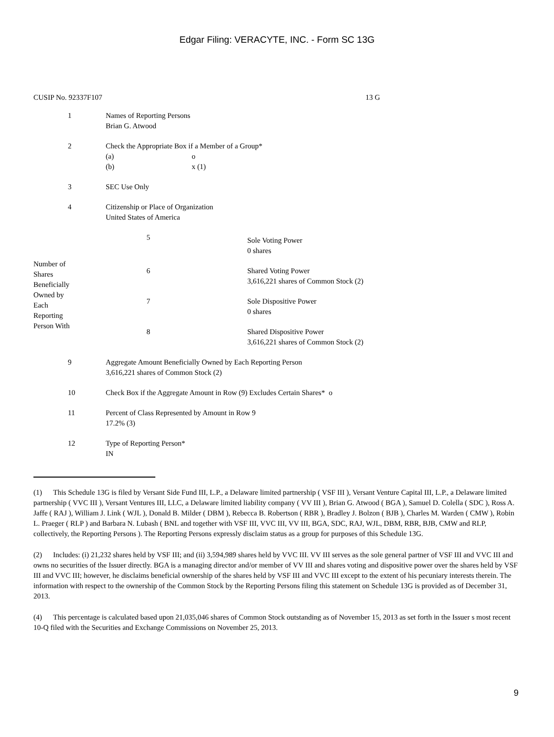Edgar Filing: VERACYTE, INC. - Form SC 13G
CUSIP No. 92337F107 13 G
| 1 | Names of Reporting Persons Brian G. Atwood |
| 2 | Check the Appropriate Box if a Member of a Group* (a) o (b) x (1) |
| 3 | SEC Use Only |
| 4 | Citizenship or Place of Organization United States of America |
| Number of Shares Beneficially Owned by Each Reporting Person With | 5 | Sole Voting Power 0 shares |
| | 6 | Shared Voting Power 3,616,221 shares of Common Stock (2) |
| | 7 | Sole Dispositive Power 0 shares |
| | 8 | Shared Dispositive Power 3,616,221 shares of Common Stock (2) |
| 9 | Aggregate Amount Beneficially Owned by Each Reporting Person 3,616,221 shares of Common Stock (2) |
| 10 | Check Box if the Aggregate Amount in Row (9) Excludes Certain Shares* o |
| 11 | Percent of Class Represented by Amount in Row 9 17.2% (3) |
| 12 | Type of Reporting Person* IN |
(1) This Schedule 13G is filed by Versant Side Fund III, L.P., a Delaware limited partnership ( VSF III ), Versant Venture Capital III, L.P., a Delaware limited partnership ( VVC III ), Versant Ventures III, LLC, a Delaware limited liability company ( VV III ), Brian G. Atwood ( BGA ), Samuel D. Colella ( SDC ), Ross A. Jaffe ( RAJ ), William J. Link ( WJL ), Donald B. Milder ( DBM ), Rebecca B. Robertson ( RBR ), Bradley J. Bolzon ( BJB ), Charles M. Warden ( CMW ), Robin L. Praeger ( RLP ) and Barbara N. Lubash ( BNL and together with VSF III, VVC III, VV III, BGA, SDC, RAJ, WJL, DBM, RBR, BJB, CMW and RLP, collectively, the Reporting Persons ). The Reporting Persons expressly disclaim status as a group for purposes of this Schedule 13G.
(2) Includes: (i) 21,232 shares held by VSF III; and (ii) 3,594,989 shares held by VVC III. VV III serves as the sole general partner of VSF III and VVC III and owns no securities of the Issuer directly. BGA is a managing director and/or member of VV III and shares voting and dispositive power over the shares held by VSF III and VVC III; however, he disclaims beneficial ownership of the shares held by VSF III and VVC III except to the extent of his pecuniary interests therein. The information with respect to the ownership of the Common Stock by the Reporting Persons filing this statement on Schedule 13G is provided as of December 31, 2013.
(4) This percentage is calculated based upon 21,035,046 shares of Common Stock outstanding as of November 15, 2013 as set forth in the Issuer s most recent 10-Q filed with the Securities and Exchange Commissions on November 25, 2013.
9